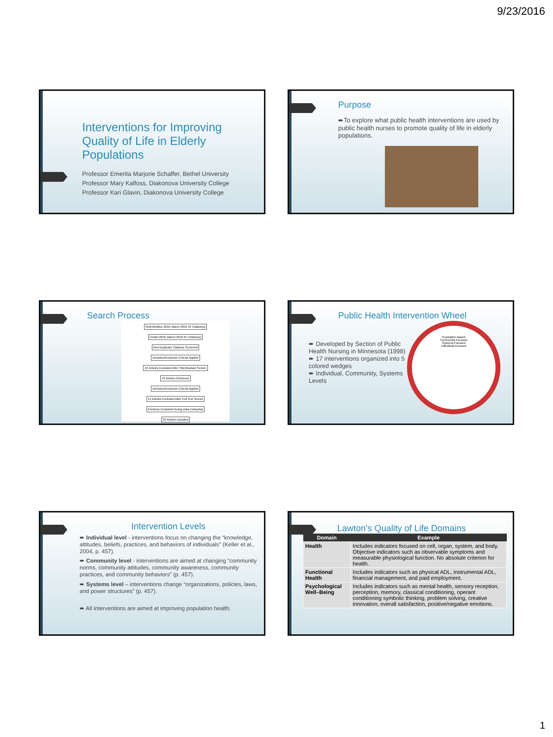9/23/2016
Interventions for Improving Quality of Life in Elderly Populations
Professor Emerita Marjorie Schaffer, Bethel University
Professor Mary Kalfoss, Diakonova University College
Professor Kari Glavin, Diakonova University College
Purpose
➨To explore what public health interventions are used by public health nurses to promote quality of life in elderly populations.
Search Process
Ovid Medline 2010–March 2016 34 Citation(s) Cinahl 2010–March 2016 55 Citation(s)
Non-Duplicate Citations Screened
Inclusion/Exclusion Criteria Applied 24 Articles Excluded After Title/Abstract Screen
43 Articles Retrieved
Inclusion/Exclusion Criteria Applied 14 Articles Excluded After Full Text Screen 6 Articles Excluded During Data Extraction
23 Articles Included
Public Health Intervention Wheel
➨ Developed by Section of Public Health Nursing in Minnesota (1998)
➨ 17 interventions organized into 5 colored wedges
➨ Individual, Community, Systems Levels
Population-Based
Community-Focused
Systems-Focused
Individual-Focused
Intervention Levels
➨ Individual level - interventions focus on changing the “knowledge, attitudes, beliefs, practices, and behaviors of individuals” (Keller et al., 2004, p. 457).
➨ Community level - interventions are aimed at changing “community norms, community attitudes, community awareness, community practices, and community behaviors” (p. 457).
➨ Systems level – interventions change “organizations, policies, laws, and power structures” (p. 457).
➨ All interventions are aimed at improving population health.
Lawton’s Quality of Life Domains
| Domain | Example |
| --- | --- |
| Health | Includes indicators focused on cell, organ, system, and body. Objective indicators such as observable symptoms and measurable physiological function. No absolute criterion for health. |
| Functional Health | Includes indicators such as physical ADL, instrumental ADL, financial management, and paid employment. |
| Psychological Well–Being | Includes indicators such as mental health, sensory reception, perception, memory, classical conditioning, operant conditioning symbolic thinking, problem solving, creative innovation, overall satisfaction, positive/negative emotions. |
1